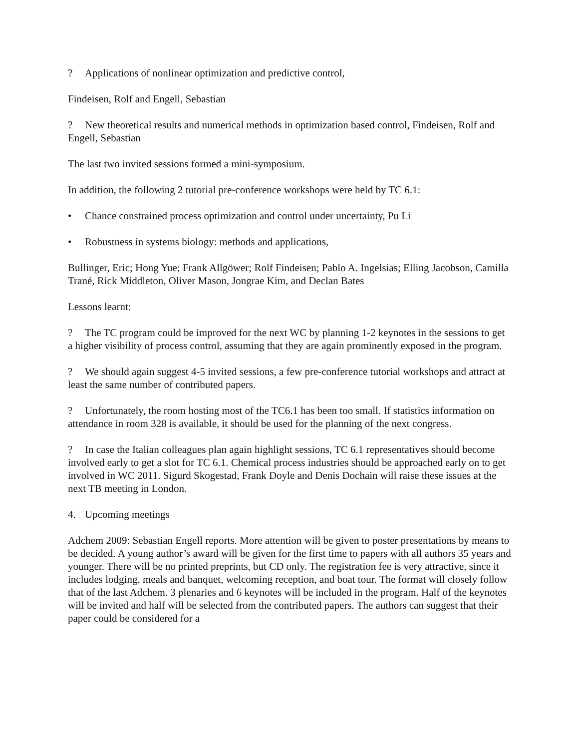? Applications of nonlinear optimization and predictive control,
Findeisen, Rolf and Engell, Sebastian
? New theoretical results and numerical methods in optimization based control, Findeisen, Rolf and Engell, Sebastian
The last two invited sessions formed a mini-symposium.
In addition, the following 2 tutorial pre-conference workshops were held by TC 6.1:
• Chance constrained process optimization and control under uncertainty, Pu Li
• Robustness in systems biology: methods and applications,
Bullinger, Eric; Hong Yue; Frank Allgöwer; Rolf Findeisen; Pablo A. Ingelsias; Elling Jacobson, Camilla Trané, Rick Middleton, Oliver Mason, Jongrae Kim, and Declan Bates
Lessons learnt:
? The TC program could be improved for the next WC by planning 1-2 keynotes in the sessions to get a higher visibility of process control, assuming that they are again prominently exposed in the program.
? We should again suggest 4-5 invited sessions, a few pre-conference tutorial workshops and attract at least the same number of contributed papers.
? Unfortunately, the room hosting most of the TC6.1 has been too small. If statistics information on attendance in room 328 is available, it should be used for the planning of the next congress.
? In case the Italian colleagues plan again highlight sessions, TC 6.1 representatives should become involved early to get a slot for TC 6.1. Chemical process industries should be approached early on to get involved in WC 2011. Sigurd Skogestad, Frank Doyle and Denis Dochain will raise these issues at the next TB meeting in London.
4. Upcoming meetings
Adchem 2009: Sebastian Engell reports. More attention will be given to poster presentations by means to be decided. A young author’s award will be given for the first time to papers with all authors 35 years and younger. There will be no printed preprints, but CD only. The registration fee is very attractive, since it includes lodging, meals and banquet, welcoming reception, and boat tour. The format will closely follow that of the last Adchem. 3 plenaries and 6 keynotes will be included in the program. Half of the keynotes will be invited and half will be selected from the contributed papers. The authors can suggest that their paper could be considered for a